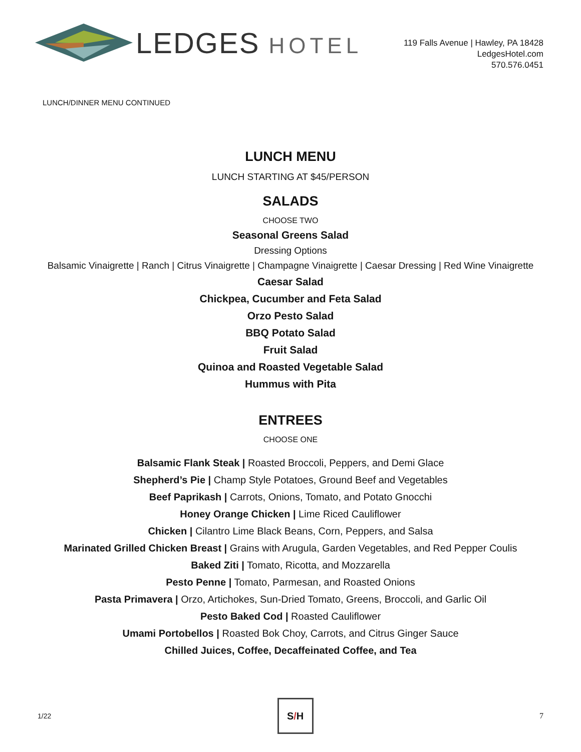LEDGES HOTEL
119 Falls Avenue | Hawley, PA 18428
LedgesHotel.com
570.576.0451
LUNCH/DINNER MENU CONTINUED
LUNCH MENU
LUNCH STARTING AT $45/PERSON
SALADS
CHOOSE TWO
Seasonal Greens Salad
Dressing Options
Balsamic Vinaigrette | Ranch | Citrus Vinaigrette | Champagne Vinaigrette | Caesar Dressing | Red Wine Vinaigrette
Caesar Salad
Chickpea, Cucumber and Feta Salad
Orzo Pesto Salad
BBQ Potato Salad
Fruit Salad
Quinoa and Roasted Vegetable Salad
Hummus with Pita
ENTREES
CHOOSE ONE
Balsamic Flank Steak | Roasted Broccoli, Peppers, and Demi Glace
Shepherd’s Pie | Champ Style Potatoes, Ground Beef and Vegetables
Beef Paprikash | Carrots, Onions, Tomato, and Potato Gnocchi
Honey Orange Chicken | Lime Riced Cauliflower
Chicken | Cilantro Lime Black Beans, Corn, Peppers, and Salsa
Marinated Grilled Chicken Breast | Grains with Arugula, Garden Vegetables, and Red Pepper Coulis
Baked Ziti | Tomato, Ricotta, and Mozzarella
Pesto Penne | Tomato, Parmesan, and Roasted Onions
Pasta Primavera | Orzo, Artichokes, Sun-Dried Tomato, Greens, Broccoli, and Garlic Oil
Pesto Baked Cod | Roasted Cauliflower
Umami Portobellos | Roasted Bok Choy, Carrots, and Citrus Ginger Sauce
Chilled Juices, Coffee, Decaffeinated Coffee, and Tea
1/22
S / H
7